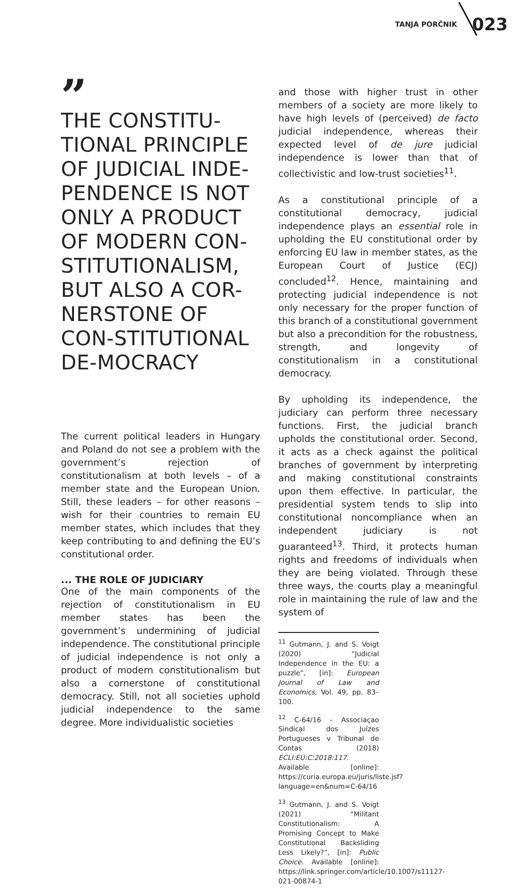TANJA PORČNIK 023
”
THE CONSTITU-TIONAL PRINCIPLE OF JUDICIAL INDE-PENDENCE IS NOT ONLY A PRODUCT OF MODERN CON-STITUTIONALISM, BUT ALSO A COR-NERSTONE OF CON-STITUTIONAL DE-MOCRACY
The current political leaders in Hungary and Poland do not see a problem with the government’s rejection of constitutionalism at both levels – of a member state and the European Union. Still, these leaders – for other reasons – wish for their countries to remain EU member states, which includes that they keep contributing to and defining the EU’s constitutional order.
... THE ROLE OF JUDICIARY
One of the main components of the rejection of constitutionalism in EU member states has been the government’s undermining of judicial independence. The constitutional principle of judicial independence is not only a product of modern constitutionalism but also a cornerstone of constitutional democracy. Still, not all societies uphold judicial independence to the same degree. More individualistic societies
and those with higher trust in other members of a society are more likely to have high levels of (perceived) de facto judicial independence, whereas their expected level of de jure judicial independence is lower than that of collectivistic and low-trust societies<sup>11</sup>.
As a constitutional principle of a constitutional democracy, judicial independence plays an essential role in upholding the EU constitutional order by enforcing EU law in member states, as the European Court of Justice (ECJ) concluded<sup>12</sup>. Hence, maintaining and protecting judicial independence is not only necessary for the proper function of this branch of a constitutional government but also a precondition for the robustness, strength, and longevity of constitutionalism in a constitutional democracy.
By upholding its independence, the judiciary can perform three necessary functions. First, the judicial branch upholds the constitutional order. Second, it acts as a check against the political branches of government by interpreting and making constitutional constraints upon them effective. In particular, the presidential system tends to slip into constitutional noncompliance when an independent judiciary is not guaranteed<sup>13</sup>. Third, it protects human rights and freedoms of individuals when they are being violated. Through these three ways, the courts play a meaningful role in maintaining the rule of law and the system of
<sup>11</sup> Gutmann, J. and S. Voigt (2020) “Judicial Independence in the EU: a puzzle”, [in]: European Journal of Law and Economics, Vol. 49, pp. 83–100.
<sup>12</sup> C-64/16 - Associaçao Sindical dos Juízes Portugueses v Tribunal de Contas (2018) ECLI:EU:C:2018:117. Available [online]: https://curia.europa.eu/juris/liste.jsf?language=en&num=C-64/16
<sup>13</sup> Gutmann, J. and S. Voigt (2021) “Militant Constitutionalism: A Promising Concept to Make Constitutional Backsliding Less Likely?”, [in]: Public Choice. Available [online]: https://link.springer.com/article/10.1007/s11127-021-00874-1